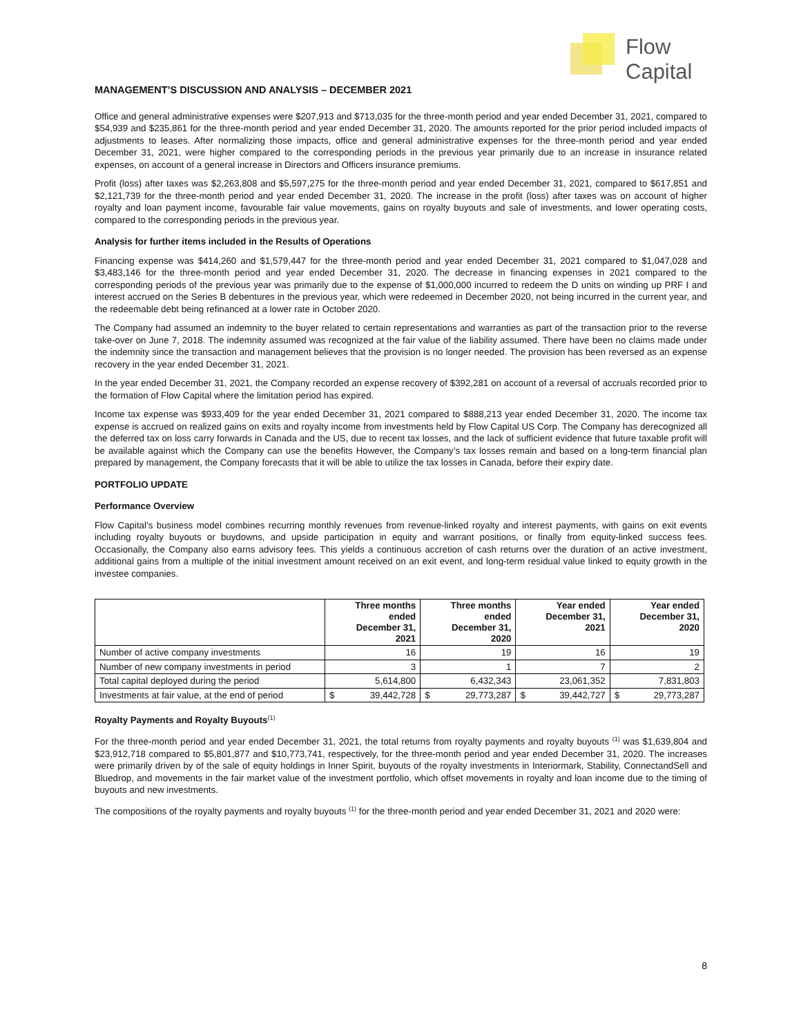Flow
Capital
MANAGEMENT’S DISCUSSION AND ANALYSIS – DECEMBER 2021
Office and general administrative expenses were $207,913 and $713,035 for the three-month period and year ended December 31, 2021, compared to $54,939 and $235,861 for the three-month period and year ended December 31, 2020. The amounts reported for the prior period included impacts of adjustments to leases. After normalizing those impacts, office and general administrative expenses for the three-month period and year ended December 31, 2021, were higher compared to the corresponding periods in the previous year primarily due to an increase in insurance related expenses, on account of a general increase in Directors and Officers insurance premiums.
Profit (loss) after taxes was $2,263,808 and $5,597,275 for the three-month period and year ended December 31, 2021, compared to $617,851 and $2,121,739 for the three-month period and year ended December 31, 2020. The increase in the profit (loss) after taxes was on account of higher royalty and loan payment income, favourable fair value movements, gains on royalty buyouts and sale of investments, and lower operating costs, compared to the corresponding periods in the previous year.
Analysis for further items included in the Results of Operations
Financing expense was $414,260 and $1,579,447 for the three-month period and year ended December 31, 2021 compared to $1,047,028 and $3,483,146 for the three-month period and year ended December 31, 2020. The decrease in financing expenses in 2021 compared to the corresponding periods of the previous year was primarily due to the expense of $1,000,000 incurred to redeem the D units on winding up PRF I and interest accrued on the Series B debentures in the previous year, which were redeemed in December 2020, not being incurred in the current year, and the redeemable debt being refinanced at a lower rate in October 2020.
The Company had assumed an indemnity to the buyer related to certain representations and warranties as part of the transaction prior to the reverse take-over on June 7, 2018. The indemnity assumed was recognized at the fair value of the liability assumed. There have been no claims made under the indemnity since the transaction and management believes that the provision is no longer needed. The provision has been reversed as an expense recovery in the year ended December 31, 2021.
In the year ended December 31, 2021, the Company recorded an expense recovery of $392,281 on account of a reversal of accruals recorded prior to the formation of Flow Capital where the limitation period has expired.
Income tax expense was $933,409 for the year ended December 31, 2021 compared to $888,213 year ended December 31, 2020. The income tax expense is accrued on realized gains on exits and royalty income from investments held by Flow Capital US Corp. The Company has derecognized all the deferred tax on loss carry forwards in Canada and the US, due to recent tax losses, and the lack of sufficient evidence that future taxable profit will be available against which the Company can use the benefits However, the Company’s tax losses remain and based on a long-term financial plan prepared by management, the Company forecasts that it will be able to utilize the tax losses in Canada, before their expiry date.
PORTFOLIO UPDATE
Performance Overview
Flow Capital’s business model combines recurring monthly revenues from revenue-linked royalty and interest payments, with gains on exit events including royalty buyouts or buydowns, and upside participation in equity and warrant positions, or finally from equity-linked success fees. Occasionally, the Company also earns advisory fees. This yields a continuous accretion of cash returns over the duration of an active investment, additional gains from a multiple of the initial investment amount received on an exit event, and long-term residual value linked to equity growth in the investee companies.
| | Three months ended December 31, 2021 | Three months ended December 31, 2020 | Year ended December 31, 2021 | Year ended December 31, 2020 |
| --- | --- | --- | --- | --- |
| Number of active company investments | 16 | 19 | 16 | 19 |
| Number of new company investments in period | 3 | 1 | 7 | 2 |
| Total capital deployed during the period | 5,614,800 | 6,432,343 | 23,061,352 | 7,831,803 |
| Investments at fair value, at the end of period | $ 39,442,728 | $ 29,773,287 | $ 39,442,727 | $ 29,773,287 |
Royalty Payments and Royalty Buyouts<sup>(1)</sup>
For the three-month period and year ended December 31, 2021, the total returns from royalty payments and royalty buyouts <sup>(1)</sup> was $1,639,804 and $23,912,718 compared to $5,801,877 and $10,773,741, respectively, for the three-month period and year ended December 31, 2020. The increases were primarily driven by of the sale of equity holdings in Inner Spirit, buyouts of the royalty investments in Interiormark, Stability, ConnectandSell and Bluedrop, and movements in the fair market value of the investment portfolio, which offset movements in royalty and loan income due to the timing of buyouts and new investments.
The compositions of the royalty payments and royalty buyouts <sup>(1)</sup> for the three-month period and year ended December 31, 2021 and 2020 were:
8